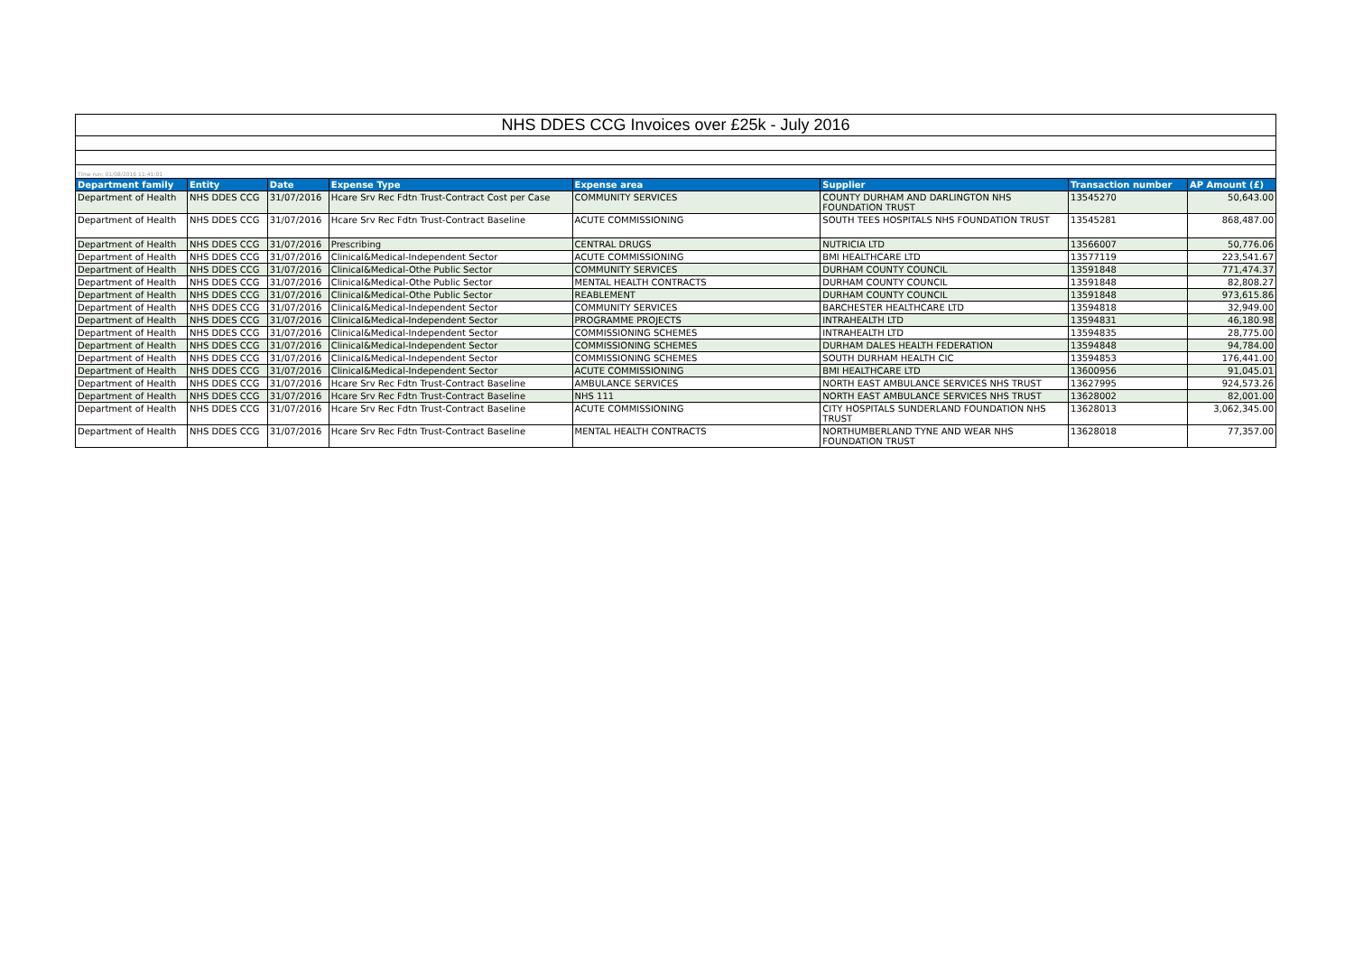| NHS DDES CCG Invoices over £25k - July 2016 | | | | | | | |
| Time run: 01/08/2016 11:41:01 | | | | | | | |
| Department family | Entity | Date | Expense Type | Expense area | Supplier | Transaction number | AP Amount (£) |
| Department of Health | NHS DDES CCG | 31/07/2016 | Hcare Srv Rec Fdtn Trust-Contract Cost per Case | COMMUNITY SERVICES | COUNTY DURHAM AND DARLINGTON NHS FOUNDATION TRUST | 13545270 | 50,643.00 |
| Department of Health | NHS DDES CCG | 31/07/2016 | Hcare Srv Rec Fdtn Trust-Contract Baseline | ACUTE COMMISSIONING | SOUTH TEES HOSPITALS NHS FOUNDATION TRUST | 13545281 | 868,487.00 |
| Department of Health | NHS DDES CCG | 31/07/2016 | Prescribing | CENTRAL DRUGS | NUTRICIA LTD | 13566007 | 50,776.06 |
| Department of Health | NHS DDES CCG | 31/07/2016 | Clinical&Medical-Independent Sector | ACUTE COMMISSIONING | BMI HEALTHCARE LTD | 13577119 | 223,541.67 |
| Department of Health | NHS DDES CCG | 31/07/2016 | Clinical&Medical-Othe Public Sector | COMMUNITY SERVICES | DURHAM COUNTY COUNCIL | 13591848 | 771,474.37 |
| Department of Health | NHS DDES CCG | 31/07/2016 | Clinical&Medical-Othe Public Sector | MENTAL HEALTH CONTRACTS | DURHAM COUNTY COUNCIL | 13591848 | 82,808.27 |
| Department of Health | NHS DDES CCG | 31/07/2016 | Clinical&Medical-Othe Public Sector | REABLEMENT | DURHAM COUNTY COUNCIL | 13591848 | 973,615.86 |
| Department of Health | NHS DDES CCG | 31/07/2016 | Clinical&Medical-Independent Sector | COMMUNITY SERVICES | BARCHESTER HEALTHCARE LTD | 13594818 | 32,949.00 |
| Department of Health | NHS DDES CCG | 31/07/2016 | Clinical&Medical-Independent Sector | PROGRAMME PROJECTS | INTRAHEALTH LTD | 13594831 | 46,180.98 |
| Department of Health | NHS DDES CCG | 31/07/2016 | Clinical&Medical-Independent Sector | COMMISSIONING SCHEMES | INTRAHEALTH LTD | 13594835 | 28,775.00 |
| Department of Health | NHS DDES CCG | 31/07/2016 | Clinical&Medical-Independent Sector | COMMISSIONING SCHEMES | DURHAM DALES HEALTH FEDERATION | 13594848 | 94,784.00 |
| Department of Health | NHS DDES CCG | 31/07/2016 | Clinical&Medical-Independent Sector | COMMISSIONING SCHEMES | SOUTH DURHAM HEALTH CIC | 13594853 | 176,441.00 |
| Department of Health | NHS DDES CCG | 31/07/2016 | Clinical&Medical-Independent Sector | ACUTE COMMISSIONING | BMI HEALTHCARE LTD | 13600956 | 91,045.01 |
| Department of Health | NHS DDES CCG | 31/07/2016 | Hcare Srv Rec Fdtn Trust-Contract Baseline | AMBULANCE SERVICES | NORTH EAST AMBULANCE SERVICES NHS TRUST | 13627995 | 924,573.26 |
| Department of Health | NHS DDES CCG | 31/07/2016 | Hcare Srv Rec Fdtn Trust-Contract Baseline | NHS 111 | NORTH EAST AMBULANCE SERVICES NHS TRUST | 13628002 | 82,001.00 |
| Department of Health | NHS DDES CCG | 31/07/2016 | Hcare Srv Rec Fdtn Trust-Contract Baseline | ACUTE COMMISSIONING | CITY HOSPITALS SUNDERLAND FOUNDATION NHS TRUST | 13628013 | 3,062,345.00 |
| Department of Health | NHS DDES CCG | 31/07/2016 | Hcare Srv Rec Fdtn Trust-Contract Baseline | MENTAL HEALTH CONTRACTS | NORTHUMBERLAND TYNE AND WEAR NHS FOUNDATION TRUST | 13628018 | 77,357.00 |